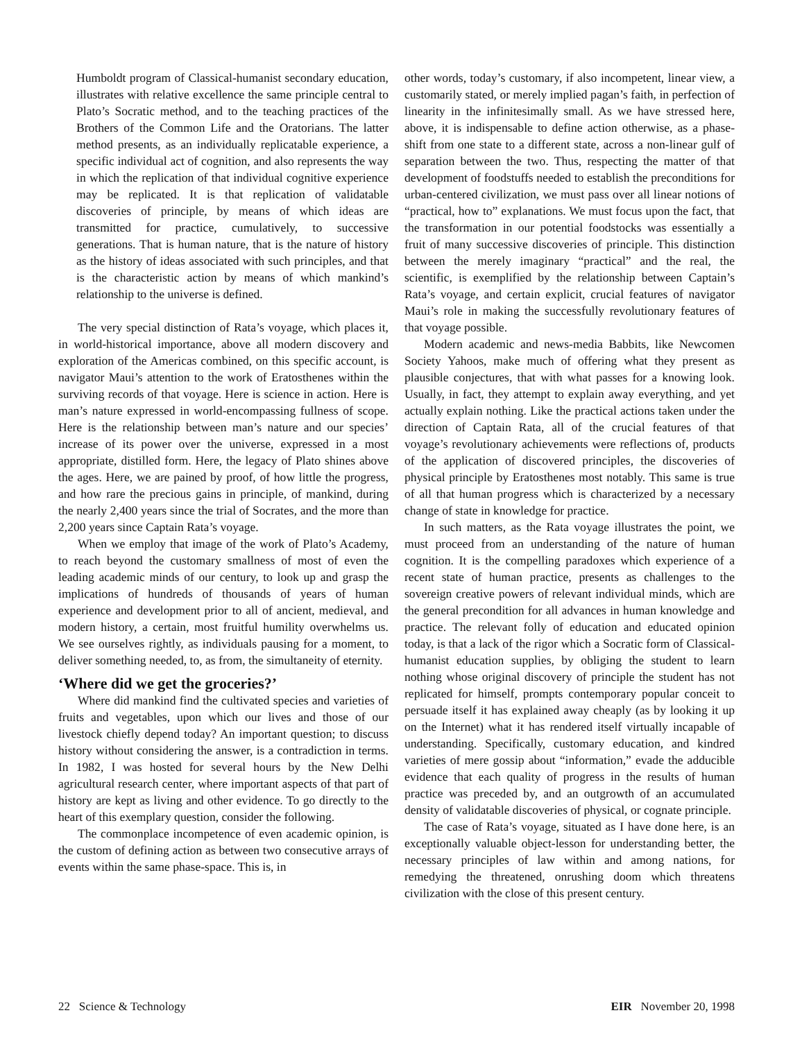Humboldt program of Classical-humanist secondary education, illustrates with relative excellence the same principle central to Plato’s Socratic method, and to the teaching practices of the Brothers of the Common Life and the Oratorians. The latter method presents, as an individually replicatable experience, a specific individual act of cognition, and also represents the way in which the replication of that individual cognitive experience may be replicated. It is that replication of validatable discoveries of principle, by means of which ideas are transmitted for practice, cumulatively, to successive generations. That is human nature, that is the nature of history as the history of ideas associated with such principles, and that is the characteristic action by means of which mankind’s relationship to the universe is defined.
The very special distinction of Rata’s voyage, which places it, in world-historical importance, above all modern discovery and exploration of the Americas combined, on this specific account, is navigator Maui’s attention to the work of Eratosthenes within the surviving records of that voyage. Here is science in action. Here is man’s nature expressed in world-encompassing fullness of scope. Here is the relationship between man’s nature and our species’ increase of its power over the universe, expressed in a most appropriate, distilled form. Here, the legacy of Plato shines above the ages. Here, we are pained by proof, of how little the progress, and how rare the precious gains in principle, of mankind, during the nearly 2,400 years since the trial of Socrates, and the more than 2,200 years since Captain Rata’s voyage.
When we employ that image of the work of Plato’s Academy, to reach beyond the customary smallness of most of even the leading academic minds of our century, to look up and grasp the implications of hundreds of thousands of years of human experience and development prior to all of ancient, medieval, and modern history, a certain, most fruitful humility overwhelms us. We see ourselves rightly, as individuals pausing for a moment, to deliver something needed, to, as from, the simultaneity of eternity.
‘Where did we get the groceries?’
Where did mankind find the cultivated species and varieties of fruits and vegetables, upon which our lives and those of our livestock chiefly depend today? An important question; to discuss history without considering the answer, is a contradiction in terms. In 1982, I was hosted for several hours by the New Delhi agricultural research center, where important aspects of that part of history are kept as living and other evidence. To go directly to the heart of this exemplary question, consider the following.
The commonplace incompetence of even academic opinion, is the custom of defining action as between two consecutive arrays of events within the same phase-space. This is, in
other words, today’s customary, if also incompetent, linear view, a customarily stated, or merely implied pagan’s faith, in perfection of linearity in the infinitesimally small. As we have stressed here, above, it is indispensable to define action otherwise, as a phase-shift from one state to a different state, across a non-linear gulf of separation between the two. Thus, respecting the matter of that development of foodstuffs needed to establish the preconditions for urban-centered civilization, we must pass over all linear notions of “practical, how to” explanations. We must focus upon the fact, that the transformation in our potential foodstocks was essentially a fruit of many successive discoveries of principle. This distinction between the merely imaginary “practical” and the real, the scientific, is exemplified by the relationship between Captain’s Rata’s voyage, and certain explicit, crucial features of navigator Maui’s role in making the successfully revolutionary features of that voyage possible.
Modern academic and news-media Babbits, like Newcomen Society Yahoos, make much of offering what they present as plausible conjectures, that with what passes for a knowing look. Usually, in fact, they attempt to explain away everything, and yet actually explain nothing. Like the practical actions taken under the direction of Captain Rata, all of the crucial features of that voyage’s revolutionary achievements were reflections of, products of the application of discovered principles, the discoveries of physical principle by Eratosthenes most notably. This same is true of all that human progress which is characterized by a necessary change of state in knowledge for practice.
In such matters, as the Rata voyage illustrates the point, we must proceed from an understanding of the nature of human cognition. It is the compelling paradoxes which experience of a recent state of human practice, presents as challenges to the sovereign creative powers of relevant individual minds, which are the general precondition for all advances in human knowledge and practice. The relevant folly of education and educated opinion today, is that a lack of the rigor which a Socratic form of Classical-humanist education supplies, by obliging the student to learn nothing whose original discovery of principle the student has not replicated for himself, prompts contemporary popular conceit to persuade itself it has explained away cheaply (as by looking it up on the Internet) what it has rendered itself virtually incapable of understanding. Specifically, customary education, and kindred varieties of mere gossip about “information,” evade the adducible evidence that each quality of progress in the results of human practice was preceded by, and an outgrowth of an accumulated density of validatable discoveries of physical, or cognate principle.
The case of Rata’s voyage, situated as I have done here, is an exceptionally valuable object-lesson for understanding better, the necessary principles of law within and among nations, for remedying the threatened, onrushing doom which threatens civilization with the close of this present century.
22 Science & Technology EIR November 20, 1998